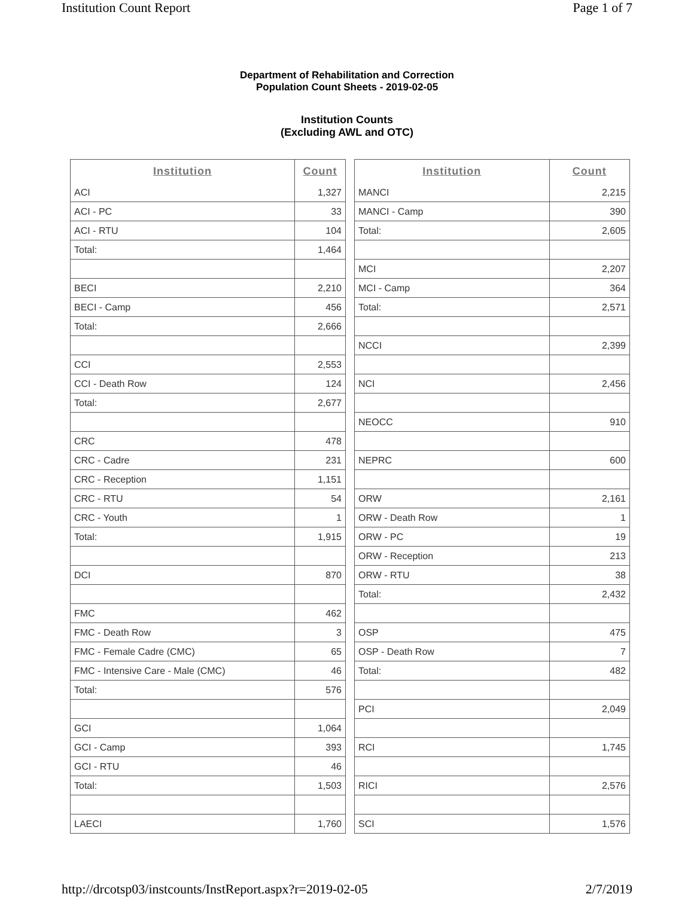Institution Count Report Page 1 of 7
Department of Rehabilitation and Correction
Population Count Sheets - 2019-02-05
Institution Counts
(Excluding AWL and OTC)
| Institution | Count |
| --- | --- |
| ACI | 1,327 |
| ACI - PC | 33 |
| ACI - RTU | 104 |
| Total: | 1,464 |
| BECI | 2,210 |
| BECI - Camp | 456 |
| Total: | 2,666 |
| CCI | 2,553 |
| CCI - Death Row | 124 |
| Total: | 2,677 |
| CRC | 478 |
| CRC - Cadre | 231 |
| CRC - Reception | 1,151 |
| CRC - RTU | 54 |
| CRC - Youth | 1 |
| Total: | 1,915 |
| DCI | 870 |
| FMC | 462 |
| FMC - Death Row | 3 |
| FMC - Female Cadre (CMC) | 65 |
| FMC - Intensive Care - Male (CMC) | 46 |
| Total: | 576 |
| GCI | 1,064 |
| GCI - Camp | 393 |
| GCI - RTU | 46 |
| Total: | 1,503 |
| LAECI | 1,760 |
| Institution | Count |
| --- | --- |
| MANCI | 2,215 |
| MANCI - Camp | 390 |
| Total: | 2,605 |
| MCI | 2,207 |
| MCI - Camp | 364 |
| Total: | 2,571 |
| NCCI | 2,399 |
| NCI | 2,456 |
| NEOCC | 910 |
| NEPRC | 600 |
| ORW | 2,161 |
| ORW - Death Row | 1 |
| ORW - PC | 19 |
| ORW - Reception | 213 |
| ORW - RTU | 38 |
| Total: | 2,432 |
| OSP | 475 |
| OSP - Death Row | 7 |
| Total: | 482 |
| PCI | 2,049 |
| RCI | 1,745 |
| RICI | 2,576 |
| SCI | 1,576 |
http://drcotsp03/instcounts/InstReport.aspx?r=2019-02-05 2/7/2019